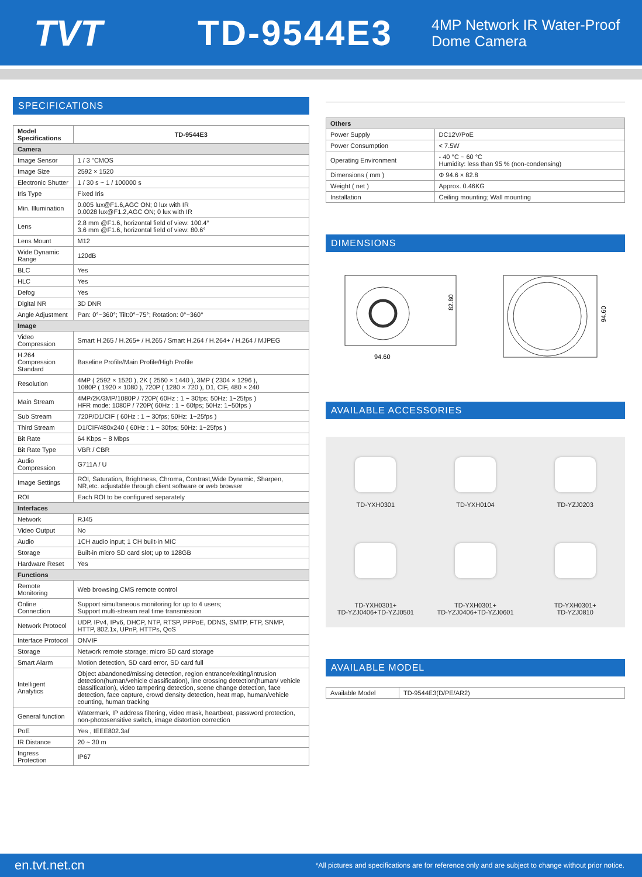TVT TD-9544E3
4MP Network IR Water-Proof
Dome Camera
SPECIFICATIONS
| Model Specifications | TD-9544E3 |
| --- | --- |
| Camera | |
| Image Sensor | 1 / 3 "CMOS |
| Image Size | 2592 × 1520 |
| Electronic Shutter | 1 / 30 s ~ 1 / 100000 s |
| Iris Type | Fixed Iris |
| Min. Illumination | 0.005 lux@F1.6,AGC ON; 0 lux with IR 0.0028 lux@F1.2,AGC ON; 0 lux with IR |
| Lens | 2.8 mm @F1.6, horizontal field of view: 100.4° 3.6 mm @F1.6, horizontal field of view: 80.6° |
| Lens Mount | M12 |
| Wide Dynamic Range | 120dB |
| BLC | Yes |
| HLC | Yes |
| Defog | Yes |
| Digital NR | 3D DNR |
| Angle Adjustment | Pan: 0°~360°; Tilt:0°~75°; Rotation: 0°~360° |
| Image | |
| Video Compression | Smart H.265 / H.265+ / H.265 / Smart H.264 / H.264+ / H.264 / MJPEG |
| H.264 Compression Standard | Baseline Profile/Main Profile/High Profile |
| Resolution | 4MP ( 2592 × 1520 ), 2K ( 2560 × 1440 ), 3MP ( 2304 × 1296 ), 1080P ( 1920 × 1080 ), 720P ( 1280 × 720 ), D1, CIF, 480 × 240 |
| Main Stream | 4MP/2K/3MP/1080P / 720P( 60Hz : 1 ~ 30fps; 50Hz: 1~25fps ) HFR mode: 1080P / 720P( 60Hz : 1 ~ 60fps; 50Hz: 1~50fps ) |
| Sub Stream | 720P/D1/CIF ( 60Hz : 1 ~ 30fps; 50Hz: 1~25fps ) |
| Third Stream | D1/CIF/480x240 ( 60Hz : 1 ~ 30fps; 50Hz: 1~25fps ) |
| Bit Rate | 64 Kbps ~ 8 Mbps |
| Bit Rate Type | VBR / CBR |
| Audio Compression | G711A / U |
| Image Settings | ROI, Saturation, Brightness, Chroma, Contrast,Wide Dynamic, Sharpen, NR,etc. adjustable through client software or web browser |
| ROI | Each ROI to be configured separately |
| Interfaces | |
| Network | RJ45 |
| Video Output | No |
| Audio | 1CH audio input; 1 CH built-in MIC |
| Storage | Built-in micro SD card slot; up to 128GB |
| Hardware Reset | Yes |
| Functions | |
| Remote Monitoring | Web browsing,CMS remote control |
| Online Connection | Support simultaneous monitoring for up to 4 users; Support multi-stream real time transmission |
| Network Protocol | UDP, IPv4, IPv6, DHCP, NTP, RTSP, PPPoE, DDNS, SMTP, FTP, SNMP, HTTP, 802.1x, UPnP, HTTPs, QoS |
| Interface Protocol | ONVIF |
| Storage | Network remote storage; micro SD card storage |
| Smart Alarm | Motion detection, SD card error, SD card full |
| Intelligent Analytics | Object abandoned/missing detection, region entrance/exiting/intrusion detection(human/vehicle classification), line crossing detection(human/ vehicle classification), video tampering detection, scene change detection, face detection, face capture, crowd density detection, heat map, human/vehicle counting, human tracking |
| General function | Watermark, IP address filtering, video mask, heartbeat, password protection, non-photosensitive switch, image distortion correction |
| PoE | Yes , IEEE802.3af |
| IR Distance | 20 ~ 30 m |
| Ingress Protection | IP67 |
| Others | |
| Power Supply | DC12V/PoE |
| Power Consumption | < 7.5W |
| Operating Environment | - 40 °C ~ 60 °C Humidity: less than 95 % (non-condensing) |
| Dimensions ( mm ) | Φ 94.6 × 82.8 |
| Weight ( net ) | Approx. 0.46KG |
| Installation | Ceiling mounting; Wall mounting |
DIMENSIONS
94.60
82.80
94.60
AVAILABLE ACCESSORIES
TD-YXH0301
TD-YXH0104
TD-YZJ0203
TD-YXH0301+
TD-YZJ0406+TD-YZJ0501
TD-YXH0301+
TD-YZJ0406+TD-YZJ0601
TD-YXH0301+
TD-YZJ0810
AVAILABLE MODEL
| Available Model | TD-9544E3(D/PE/AR2) |
en.tvt.net.cn *All pictures and specifications are for reference only and are subject to change without prior notice.